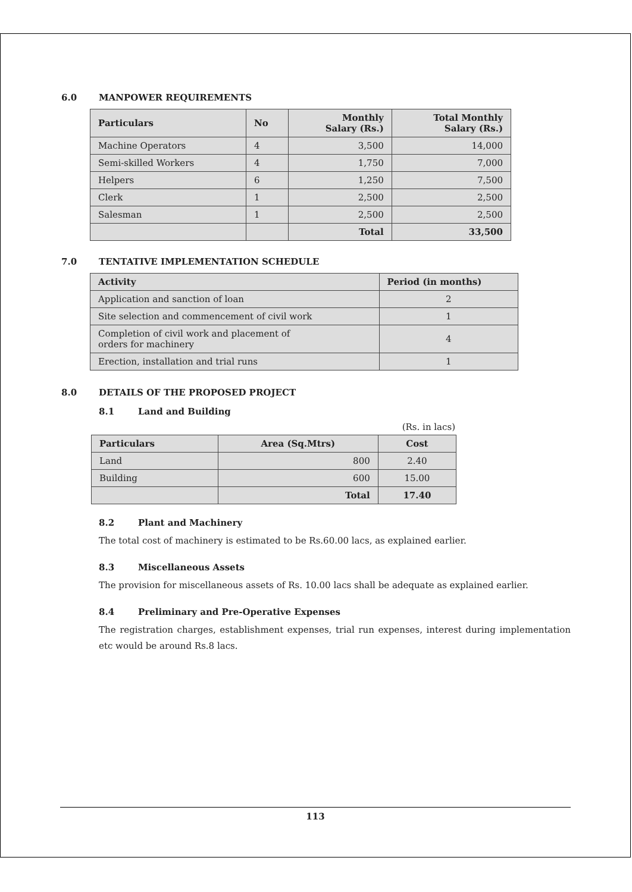6.0 MANPOWER REQUIREMENTS
| Particulars | No | Monthly Salary (Rs.) | Total Monthly Salary (Rs.) |
| --- | --- | --- | --- |
| Machine Operators | 4 | 3,500 | 14,000 |
| Semi-skilled Workers | 4 | 1,750 | 7,000 |
| Helpers | 6 | 1,250 | 7,500 |
| Clerk | 1 | 2,500 | 2,500 |
| Salesman | 1 | 2,500 | 2,500 |
| | | Total | 33,500 |
7.0 TENTATIVE IMPLEMENTATION SCHEDULE
| Activity | Period (in months) |
| --- | --- |
| Application and sanction of loan | 2 |
| Site selection and commencement of civil work | 1 |
| Completion of civil work and placement of orders for machinery | 4 |
| Erection, installation and trial runs | 1 |
8.0 DETAILS OF THE PROPOSED PROJECT
8.1 Land and Building
(Rs. in lacs)
| Particulars | Area (Sq.Mtrs) | Cost |
| --- | --- | --- |
| Land | 800 | 2.40 |
| Building | 600 | 15.00 |
| | Total | 17.40 |
8.2 Plant and Machinery
The total cost of machinery is estimated to be Rs.60.00 lacs, as explained earlier.
8.3 Miscellaneous Assets
The provision for miscellaneous assets of Rs. 10.00 lacs shall be adequate as explained earlier.
8.4 Preliminary and Pre-Operative Expenses
The registration charges, establishment expenses, trial run expenses, interest during implementation etc would be around Rs.8 lacs.
113